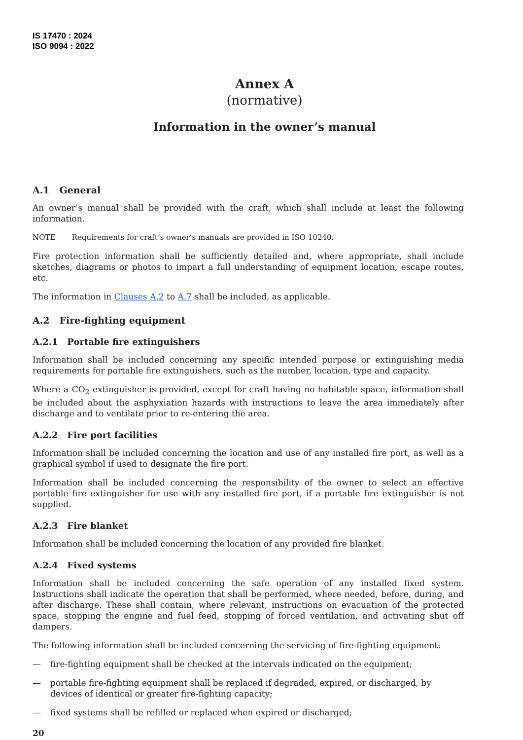IS 17470 : 2024
ISO 9094 : 2022
Annex A
(normative)
Information in the owner’s manual
A.1 General
An owner’s manual shall be provided with the craft, which shall include at least the following information.
NOTE Requirements for craft’s owner’s manuals are provided in ISO 10240.
Fire protection information shall be sufficiently detailed and, where appropriate, shall include sketches, diagrams or photos to impart a full understanding of equipment location, escape routes, etc.
The information in Clauses A.2 to A.7 shall be included, as applicable.
A.2 Fire-fighting equipment
A.2.1 Portable fire extinguishers
Information shall be included concerning any specific intended purpose or extinguishing media requirements for portable fire extinguishers, such as the number, location, type and capacity.
Where a CO<sub>2</sub> extinguisher is provided, except for craft having no habitable space, information shall be included about the asphyxiation hazards with instructions to leave the area immediately after discharge and to ventilate prior to re-entering the area.
A.2.2 Fire port facilities
Information shall be included concerning the location and use of any installed fire port, as well as a graphical symbol if used to designate the fire port.
Information shall be included concerning the responsibility of the owner to select an effective portable fire extinguisher for use with any installed fire port, if a portable fire extinguisher is not supplied.
A.2.3 Fire blanket
Information shall be included concerning the location of any provided fire blanket.
A.2.4 Fixed systems
Information shall be included concerning the safe operation of any installed fixed system. Instructions shall indicate the operation that shall be performed, where needed, before, during, and after discharge. These shall contain, where relevant, instructions on evacuation of the protected space, stopping the engine and fuel feed, stopping of forced ventilation, and activating shut off dampers.
The following information shall be included concerning the servicing of fire-fighting equipment:
— fire-fighting equipment shall be checked at the intervals indicated on the equipment;
— portable fire-fighting equipment shall be replaced if degraded, expired, or discharged, by devices of identical or greater fire-fighting capacity;
— fixed systems shall be refilled or replaced when expired or discharged;
20